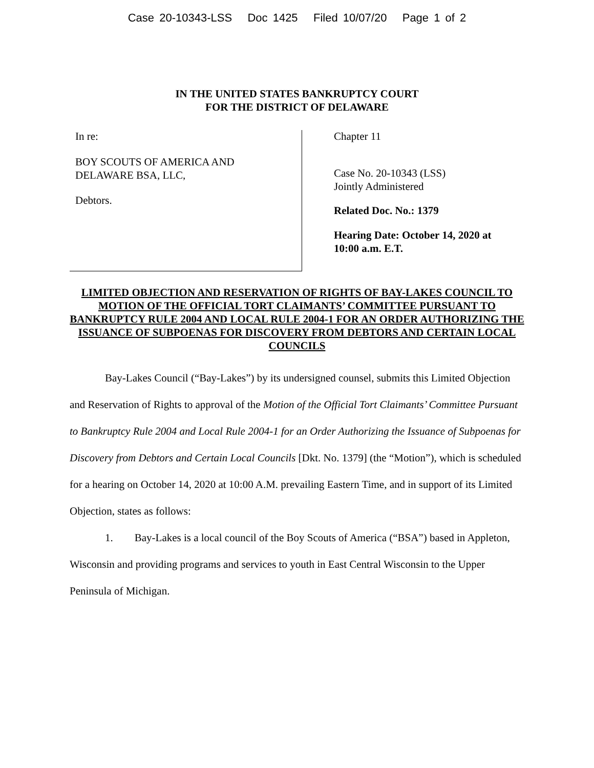Case 20-10343-LSS Doc 1425 Filed 10/07/20 Page 1 of 2
IN THE UNITED STATES BANKRUPTCY COURT
FOR THE DISTRICT OF DELAWARE
In re:
BOY SCOUTS OF AMERICA AND
DELAWARE BSA, LLC,
Debtors.
Chapter 11
Case No. 20-10343 (LSS)
Jointly Administered
Related Doc. No.: 1379
Hearing Date: October 14, 2020 at
10:00 a.m. E.T.
LIMITED OBJECTION AND RESERVATION OF RIGHTS OF BAY-LAKES COUNCIL TO MOTION OF THE OFFICIAL TORT CLAIMANTS’ COMMITTEE PURSUANT TO BANKRUPTCY RULE 2004 AND LOCAL RULE 2004-1 FOR AN ORDER AUTHORIZING THE ISSUANCE OF SUBPOENAS FOR DISCOVERY FROM DEBTORS AND CERTAIN LOCAL COUNCILS
Bay-Lakes Council (“Bay-Lakes”) by its undersigned counsel, submits this Limited Objection and Reservation of Rights to approval of the Motion of the Official Tort Claimants’ Committee Pursuant to Bankruptcy Rule 2004 and Local Rule 2004-1 for an Order Authorizing the Issuance of Subpoenas for Discovery from Debtors and Certain Local Councils [Dkt. No. 1379] (the “Motion”), which is scheduled for a hearing on October 14, 2020 at 10:00 A.M. prevailing Eastern Time, and in support of its Limited Objection, states as follows:
1. Bay-Lakes is a local council of the Boy Scouts of America (“BSA”) based in Appleton, Wisconsin and providing programs and services to youth in East Central Wisconsin to the Upper Peninsula of Michigan.